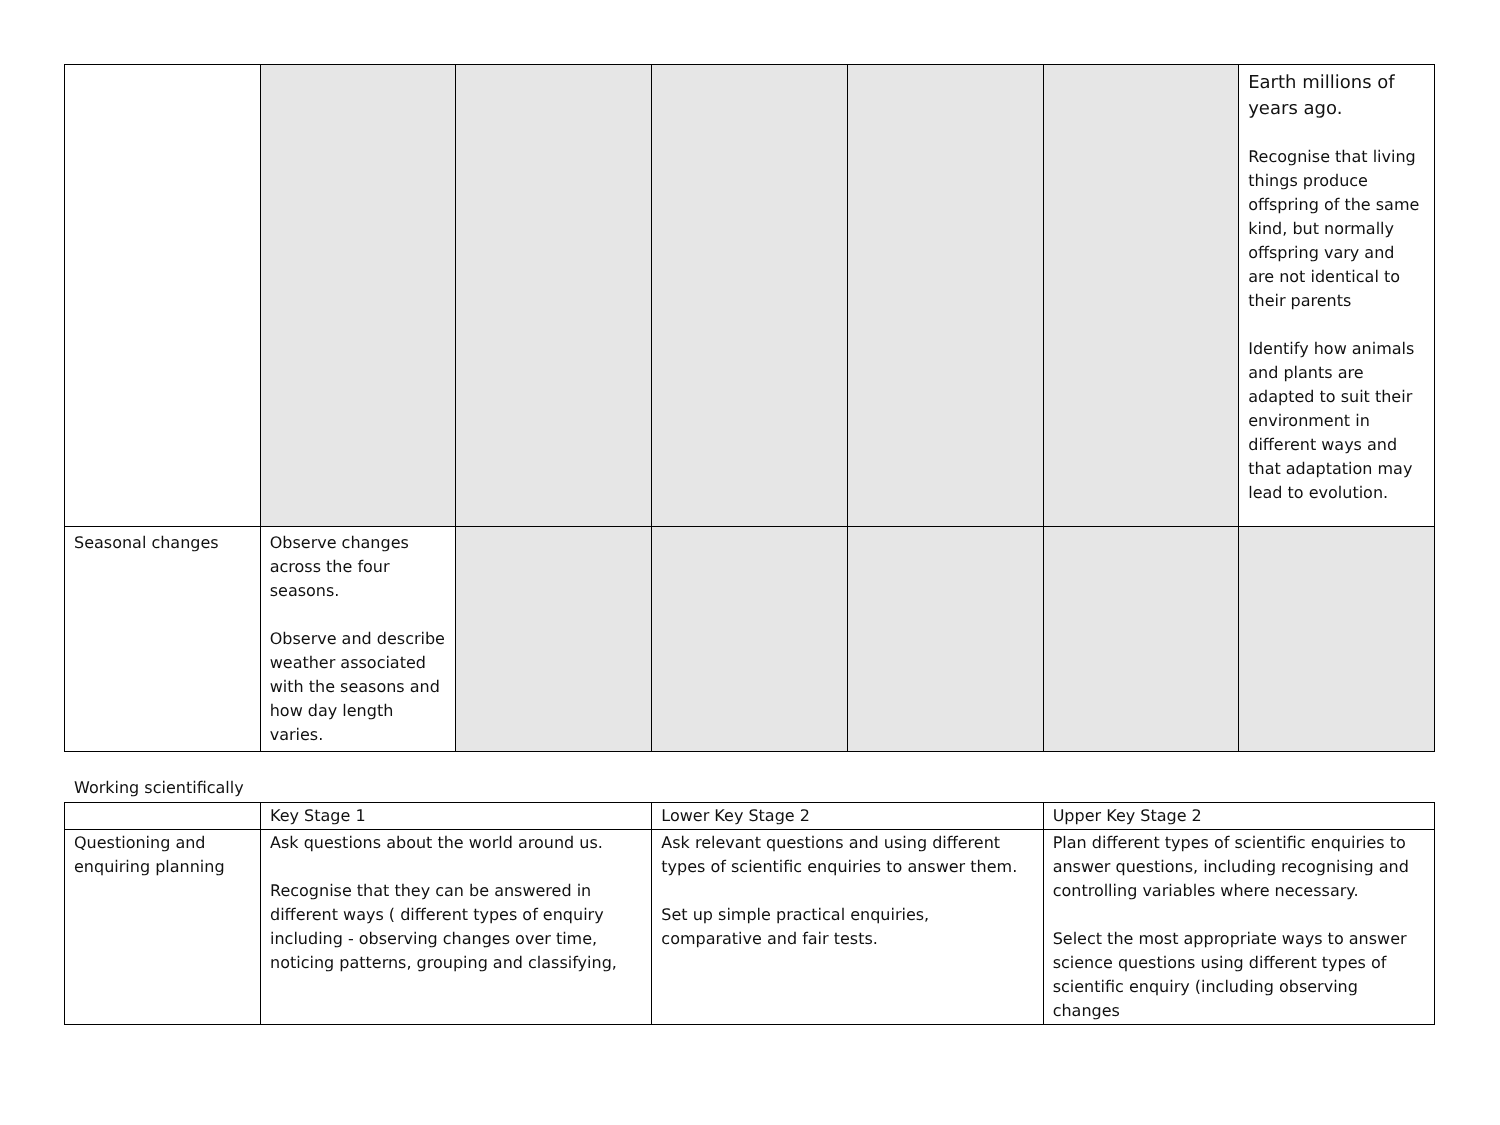| | | | | | | Earth millions of years ago. Recognise that living things produce offspring of the same kind, but normally offspring vary and are not identical to their parents Identify how animals and plants are adapted to suit their environment in different ways and that adaptation may lead to evolution. |
| Seasonal changes | Observe changes across the four seasons. Observe and describe weather associated with the seasons and how day length varies. | | | | | |
Working scientifically
| | Key Stage 1 | Lower Key Stage 2 | Upper Key Stage 2 |
| Questioning and enquiring planning | Ask questions about the world around us. Recognise that they can be answered in different ways ( different types of enquiry including - observing changes over time, noticing patterns, grouping and classifying, | Ask relevant questions and using different types of scientific enquiries to answer them. Set up simple practical enquiries, comparative and fair tests. | Plan different types of scientific enquiries to answer questions, including recognising and controlling variables where necessary. Select the most appropriate ways to answer science questions using different types of scientific enquiry (including observing changes |